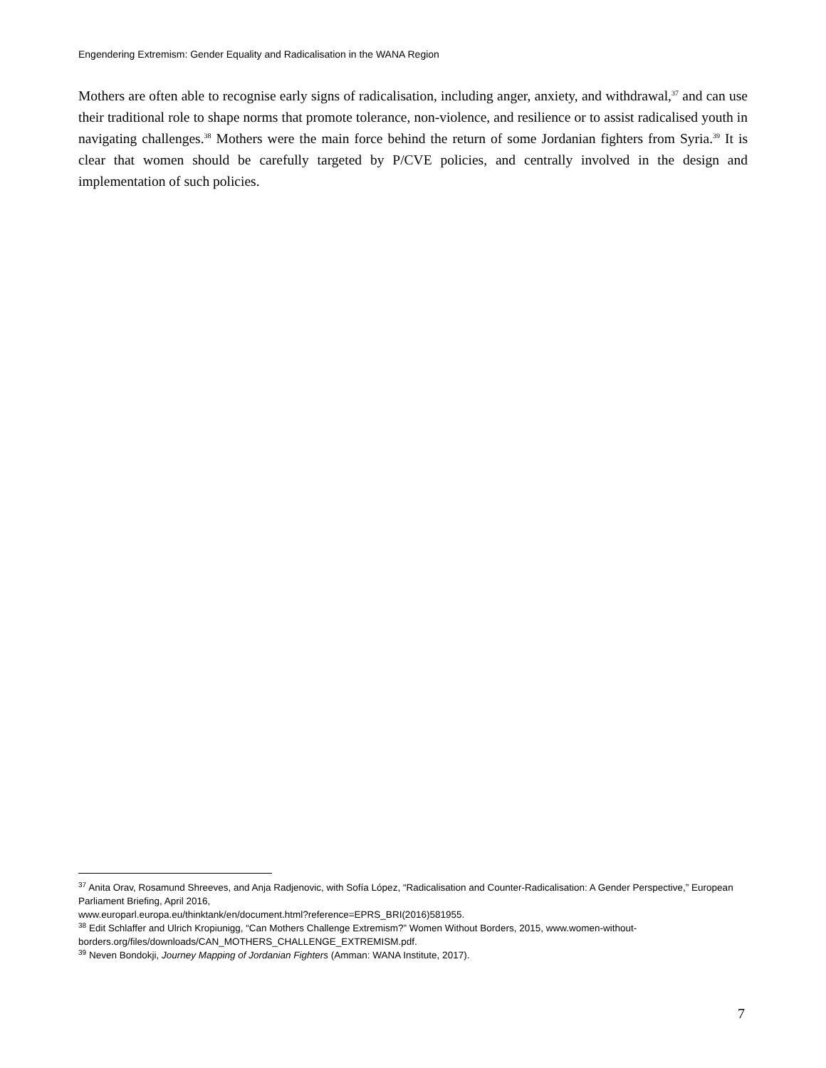Engendering Extremism: Gender Equality and Radicalisation in the WANA Region
Mothers are often able to recognise early signs of radicalisation, including anger, anxiety, and withdrawal,<sup>37</sup> and can use their traditional role to shape norms that promote tolerance, non-violence, and resilience or to assist radicalised youth in navigating challenges.<sup>38</sup> Mothers were the main force behind the return of some Jordanian fighters from Syria.<sup>39</sup> It is clear that women should be carefully targeted by P/CVE policies, and centrally involved in the design and implementation of such policies.
<sup>37</sup> Anita Orav, Rosamund Shreeves, and Anja Radjenovic, with Sofía López, “Radicalisation and Counter-Radicalisation: A Gender Perspective,” European Parliament Briefing, April 2016,
www.europarl.europa.eu/thinktank/en/document.html?reference=EPRS_BRI(2016)581955.
<sup>38</sup> Edit Schlaffer and Ulrich Kropiunigg, “Can Mothers Challenge Extremism?” Women Without Borders, 2015, www.women-without-borders.org/files/downloads/CAN_MOTHERS_CHALLENGE_EXTREMISM.pdf.
<sup>39</sup> Neven Bondokji, Journey Mapping of Jordanian Fighters (Amman: WANA Institute, 2017).
7